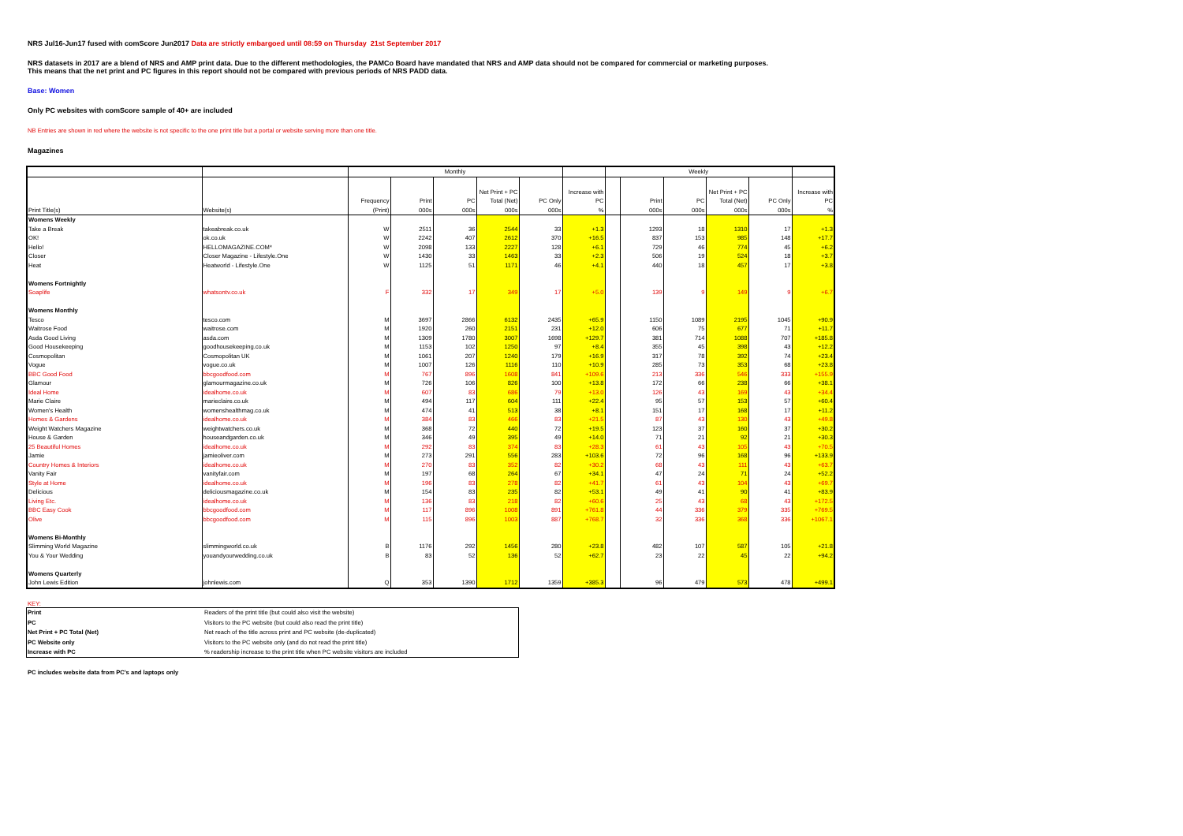NRS Jul16-Jun17 fused with comScore Jun2017 Data are strictly embargoed until 08:59 on Thursday 21st September 2017
NRS datasets in 2017 are a blend of NRS and AMP print data. Due to the different methodologies, the PAMCo Board have mandated that NRS and AMP data should not be compared for commercial or marketing purposes.
This means that the net print and PC figures in this report should not be compared with previous periods of NRS PADD data.
Base: Women
Only PC websites with comScore sample of 40+ are included
NB Entries are shown in red where the website is not specific to the one print title but a portal or website serving more than one title.
Magazines
| | | Monthly | | | | | | Weekly | | | | | |
| --- | --- | --- | --- | --- | --- | --- | --- | --- | --- | --- | --- | --- | --- |
| | | Frequency | Print | PC | Net Print + PC Total (Net) | PC Only | Increase with PC | | Print | PC | Net Print + PC Total (Net) | PC Only | Increase with PC |
| Print Title(s) | Website(s) | (Print) | 000s | 000s | 000s | 000s | % | | 000s | 000s | 000s | 000s | % |
| Womens Weekly | | | | | | | | | | | | | |
| Take a Break | takeabreak.co.uk | W | 2511 | 36 | 2544 | 33 | +1.3 | | 1293 | 18 | 1310 | 17 | +1.3 |
| OK! | ok.co.uk | W | 2242 | 407 | 2612 | 370 | +16.5 | | 837 | 153 | 985 | 148 | +17.7 |
| Hello! | HELLOMAGAZINE.COM* | W | 2098 | 133 | 2227 | 128 | +6.1 | | 729 | 46 | 774 | 45 | +6.2 |
| Closer | Closer Magazine - Lifestyle.One | W | 1430 | 33 | 1463 | 33 | +2.3 | | 506 | 19 | 524 | 18 | +3.7 |
| Heat | Heatworld - Lifestyle.One | W | 1125 | 51 | 1171 | 46 | +4.1 | | 440 | 18 | 457 | 17 | +3.8 |
| Womens Fortnightly | | | | | | | | | | | | | |
| Soaplife | whatsontv.co.uk | F | 332 | 17 | 349 | 17 | +5.0 | | 139 | 9 | 149 | 9 | +6.7 |
| Womens Monthly | | | | | | | | | | | | | |
| Tesco | tesco.com | M | 3697 | 2866 | 6132 | 2435 | +65.9 | | 1150 | 1089 | 2195 | 1045 | +90.9 |
| Waitrose Food | waitrose.com | M | 1920 | 260 | 2151 | 231 | +12.0 | | 606 | 75 | 677 | 71 | +11.7 |
| Asda Good Living | asda.com | M | 1309 | 1780 | 3007 | 1698 | +129.7 | | 381 | 714 | 1088 | 707 | +185.8 |
| Good Housekeeping | goodhousekeeping.co.uk | M | 1153 | 102 | 1250 | 97 | +8.4 | | 355 | 45 | 398 | 43 | +12.2 |
| Cosmopolitan | Cosmopolitan UK | M | 1061 | 207 | 1240 | 179 | +16.9 | | 317 | 78 | 392 | 74 | +23.4 |
| Vogue | vogue.co.uk | M | 1007 | 126 | 1116 | 110 | +10.9 | | 285 | 73 | 353 | 68 | +23.8 |
| BBC Good Food | bbcgoodfood.com | M | 767 | 896 | 1608 | 841 | +109.6 | | 213 | 336 | 546 | 333 | +155.9 |
| Glamour | glamourmagazine.co.uk | M | 726 | 106 | 826 | 100 | +13.8 | | 172 | 66 | 238 | 66 | +38.1 |
| Ideal Home | idealhome.co.uk | M | 607 | 83 | 686 | 79 | +13.0 | | 126 | 43 | 169 | 43 | +34.4 |
| Marie Claire | marieclaire.co.uk | M | 494 | 117 | 604 | 111 | +22.4 | | 95 | 57 | 153 | 57 | +60.4 |
| Women's Health | womenshealthmag.co.uk | M | 474 | 41 | 513 | 38 | +8.1 | | 151 | 17 | 168 | 17 | +11.2 |
| Homes & Gardens | idealhome.co.uk | M | 384 | 83 | 466 | 83 | +21.5 | | 87 | 43 | 130 | 43 | +49.8 |
| Weight Watchers Magazine | weightwatchers.co.uk | M | 368 | 72 | 440 | 72 | +19.5 | | 123 | 37 | 160 | 37 | +30.2 |
| House & Garden | houseandgarden.co.uk | M | 346 | 49 | 395 | 49 | +14.0 | | 71 | 21 | 92 | 21 | +30.3 |
| 25 Beautiful Homes | idealhome.co.uk | M | 292 | 83 | 374 | 83 | +28.3 | | 61 | 43 | 105 | 43 | +70.5 |
| Jamie | jamieoliver.com | M | 273 | 291 | 556 | 283 | +103.6 | | 72 | 96 | 168 | 96 | +133.9 |
| Country Homes & Interiors | idealhome.co.uk | M | 270 | 83 | 352 | 82 | +30.2 | | 68 | 43 | 111 | 43 | +63.7 |
| Vanity Fair | vanityfair.com | M | 197 | 68 | 264 | 67 | +34.1 | | 47 | 24 | 71 | 24 | +52.2 |
| Style at Home | idealhome.co.uk | M | 196 | 83 | 278 | 82 | +41.7 | | 61 | 43 | 104 | 43 | +69.7 |
| Delicious | deliciousmagazine.co.uk | M | 154 | 83 | 235 | 82 | +53.1 | | 49 | 41 | 90 | 41 | +83.9 |
| Living Etc. | idealhome.co.uk | M | 136 | 83 | 218 | 82 | +60.6 | | 25 | 43 | 68 | 43 | +172.5 |
| BBC Easy Cook | bbcgoodfood.com | M | 117 | 896 | 1008 | 891 | +761.8 | | 44 | 336 | 379 | 335 | +769.5 |
| Olive | bbcgoodfood.com | M | 115 | 896 | 1003 | 887 | +768.7 | | 32 | 336 | 368 | 336 | +1067.1 |
| Womens Bi-Monthly | | | | | | | | | | | | | |
| Slimming World Magazine | slimmingworld.co.uk | B | 1176 | 292 | 1456 | 280 | +23.8 | | 482 | 107 | 587 | 105 | +21.8 |
| You & Your Wedding | youandyourwedding.co.uk | B | 83 | 52 | 136 | 52 | +62.7 | | 23 | 22 | 45 | 22 | +94.2 |
| Womens Quarterly | | | | | | | | | | | | | |
| John Lewis Edition | johnlewis.com | Q | 353 | 1390 | 1712 | 1359 | +385.3 | | 96 | 479 | 573 | 478 | +499.1 |
KEY:
| Print | Readers of the print title (but could also visit the website) |
| PC | Visitors to the PC website (but could also read the print title) |
| Net Print + PC Total (Net) | Net reach of the title across print and PC website (de-duplicated) |
| PC Website only | Visitors to the PC website only (and do not read the print title) |
| Increase with PC | % readership increase to the print title when PC website visitors are included |
PC includes website data from PC's and laptops only